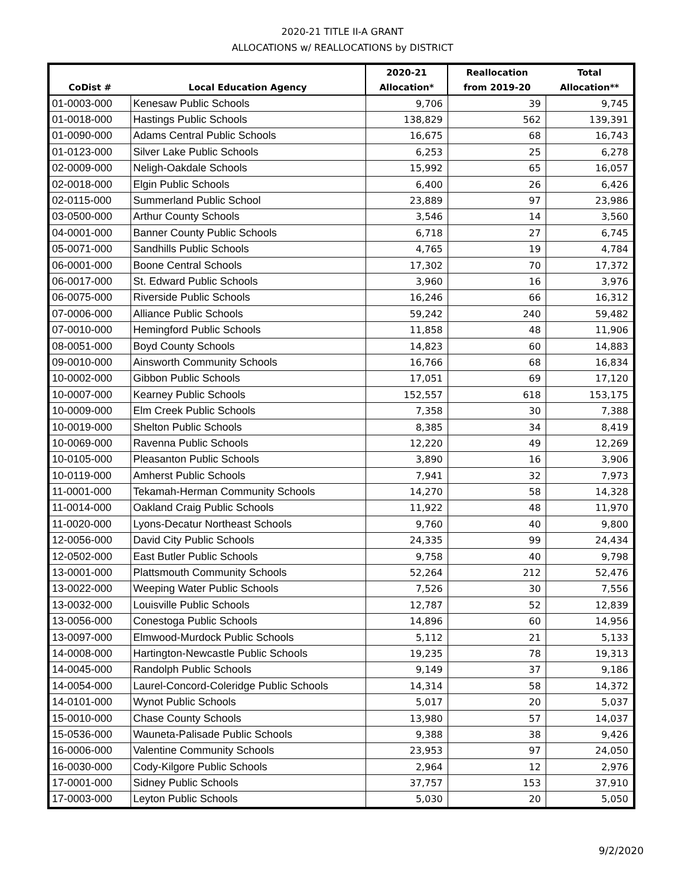2020-21 TITLE II-A GRANT
ALLOCATIONS w/ REALLOCATIONS by DISTRICT
| | | 2020-21 | Reallocation | Total |
| --- | --- | --- | --- | --- |
| CoDist # | Local Education Agency | Allocation* | from 2019-20 | Allocation** |
| 01-0003-000 | Kenesaw Public Schools | 9,706 | 39 | 9,745 |
| 01-0018-000 | Hastings Public Schools | 138,829 | 562 | 139,391 |
| 01-0090-000 | Adams Central Public Schools | 16,675 | 68 | 16,743 |
| 01-0123-000 | Silver Lake Public Schools | 6,253 | 25 | 6,278 |
| 02-0009-000 | Neligh-Oakdale Schools | 15,992 | 65 | 16,057 |
| 02-0018-000 | Elgin Public Schools | 6,400 | 26 | 6,426 |
| 02-0115-000 | Summerland Public School | 23,889 | 97 | 23,986 |
| 03-0500-000 | Arthur County Schools | 3,546 | 14 | 3,560 |
| 04-0001-000 | Banner County Public Schools | 6,718 | 27 | 6,745 |
| 05-0071-000 | Sandhills Public Schools | 4,765 | 19 | 4,784 |
| 06-0001-000 | Boone Central Schools | 17,302 | 70 | 17,372 |
| 06-0017-000 | St. Edward Public Schools | 3,960 | 16 | 3,976 |
| 06-0075-000 | Riverside Public Schools | 16,246 | 66 | 16,312 |
| 07-0006-000 | Alliance Public Schools | 59,242 | 240 | 59,482 |
| 07-0010-000 | Hemingford Public Schools | 11,858 | 48 | 11,906 |
| 08-0051-000 | Boyd County Schools | 14,823 | 60 | 14,883 |
| 09-0010-000 | Ainsworth Community Schools | 16,766 | 68 | 16,834 |
| 10-0002-000 | Gibbon Public Schools | 17,051 | 69 | 17,120 |
| 10-0007-000 | Kearney Public Schools | 152,557 | 618 | 153,175 |
| 10-0009-000 | Elm Creek Public Schools | 7,358 | 30 | 7,388 |
| 10-0019-000 | Shelton Public Schools | 8,385 | 34 | 8,419 |
| 10-0069-000 | Ravenna Public Schools | 12,220 | 49 | 12,269 |
| 10-0105-000 | Pleasanton Public Schools | 3,890 | 16 | 3,906 |
| 10-0119-000 | Amherst Public Schools | 7,941 | 32 | 7,973 |
| 11-0001-000 | Tekamah-Herman Community Schools | 14,270 | 58 | 14,328 |
| 11-0014-000 | Oakland Craig Public Schools | 11,922 | 48 | 11,970 |
| 11-0020-000 | Lyons-Decatur Northeast Schools | 9,760 | 40 | 9,800 |
| 12-0056-000 | David City Public Schools | 24,335 | 99 | 24,434 |
| 12-0502-000 | East Butler Public Schools | 9,758 | 40 | 9,798 |
| 13-0001-000 | Plattsmouth Community Schools | 52,264 | 212 | 52,476 |
| 13-0022-000 | Weeping Water Public Schools | 7,526 | 30 | 7,556 |
| 13-0032-000 | Louisville Public Schools | 12,787 | 52 | 12,839 |
| 13-0056-000 | Conestoga Public Schools | 14,896 | 60 | 14,956 |
| 13-0097-000 | Elmwood-Murdock Public Schools | 5,112 | 21 | 5,133 |
| 14-0008-000 | Hartington-Newcastle Public Schools | 19,235 | 78 | 19,313 |
| 14-0045-000 | Randolph Public Schools | 9,149 | 37 | 9,186 |
| 14-0054-000 | Laurel-Concord-Coleridge Public Schools | 14,314 | 58 | 14,372 |
| 14-0101-000 | Wynot Public Schools | 5,017 | 20 | 5,037 |
| 15-0010-000 | Chase County Schools | 13,980 | 57 | 14,037 |
| 15-0536-000 | Wauneta-Palisade Public Schools | 9,388 | 38 | 9,426 |
| 16-0006-000 | Valentine Community Schools | 23,953 | 97 | 24,050 |
| 16-0030-000 | Cody-Kilgore Public Schools | 2,964 | 12 | 2,976 |
| 17-0001-000 | Sidney Public Schools | 37,757 | 153 | 37,910 |
| 17-0003-000 | Leyton Public Schools | 5,030 | 20 | 5,050 |
9/2/2020